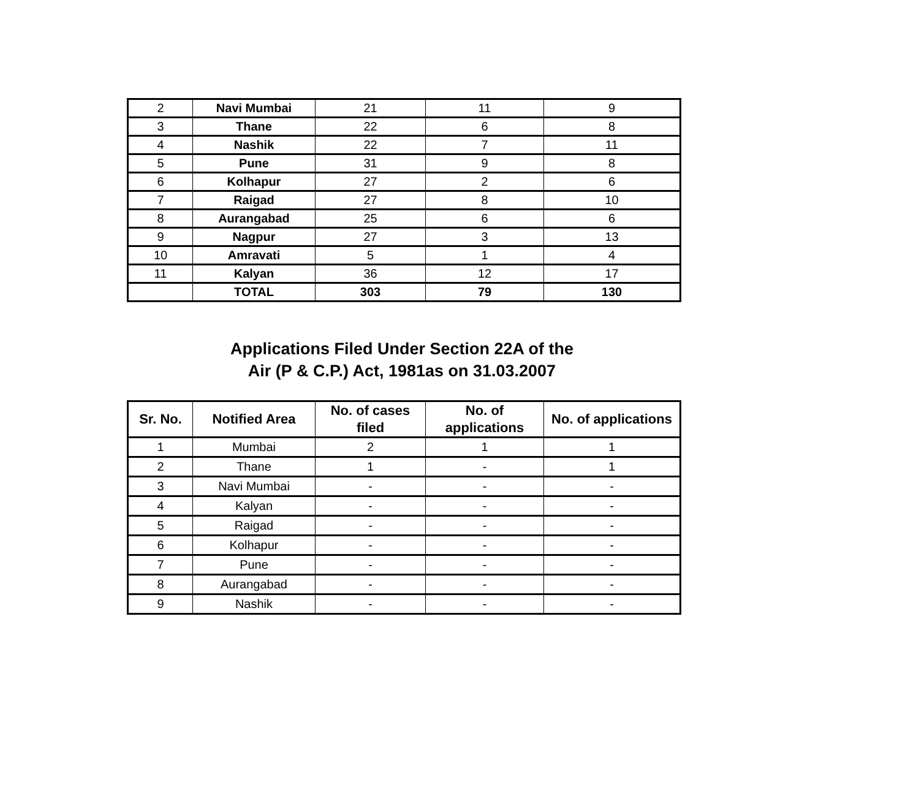| 2 | Navi Mumbai | 21 | 11 | 9 |
| 3 | Thane | 22 | 6 | 8 |
| 4 | Nashik | 22 | 7 | 11 |
| 5 | Pune | 31 | 9 | 8 |
| 6 | Kolhapur | 27 | 2 | 6 |
| 7 | Raigad | 27 | 8 | 10 |
| 8 | Aurangabad | 25 | 6 | 6 |
| 9 | Nagpur | 27 | 3 | 13 |
| 10 | Amravati | 5 | 1 | 4 |
| 11 | Kalyan | 36 | 12 | 17 |
| | TOTAL | 303 | 79 | 130 |
Applications Filed Under Section 22A of the
Air (P & C.P.) Act, 1981as on 31.03.2007
| Sr. No. | Notified Area | No. of cases filed | No. of applications | No. of applications |
| --- | --- | --- | --- | --- |
| 1 | Mumbai | 2 | 1 | 1 |
| 2 | Thane | 1 | - | 1 |
| 3 | Navi Mumbai | - | - | - |
| 4 | Kalyan | - | - | - |
| 5 | Raigad | - | - | - |
| 6 | Kolhapur | - | - | - |
| 7 | Pune | - | - | - |
| 8 | Aurangabad | - | - | - |
| 9 | Nashik | - | - | - |